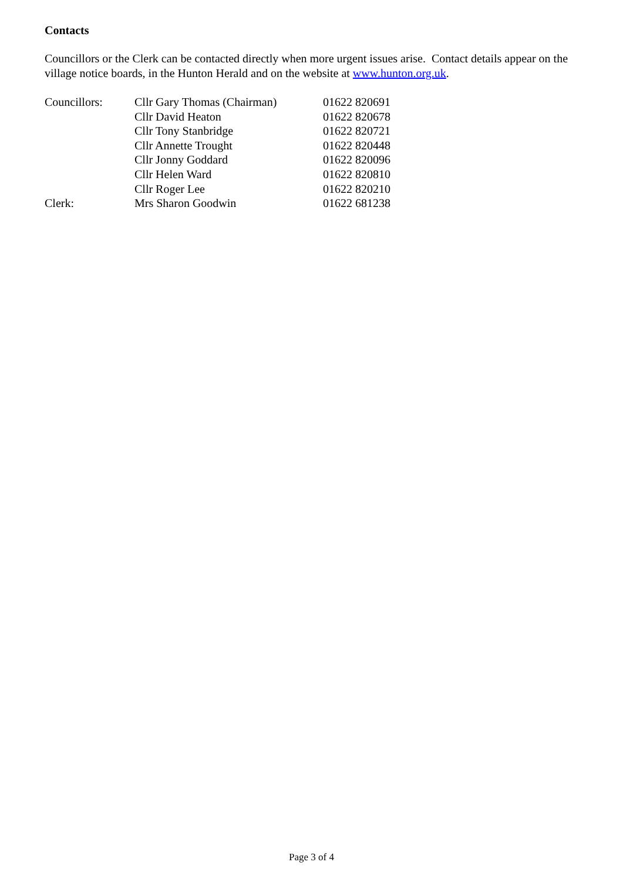Contacts
Councillors or the Clerk can be contacted directly when more urgent issues arise. Contact details appear on the village notice boards, in the Hunton Herald and on the website at www.hunton.org.uk.
| Councillors: | Cllr Gary Thomas (Chairman) | 01622 820691 |
| | Cllr David Heaton | 01622 820678 |
| | Cllr Tony Stanbridge | 01622 820721 |
| | Cllr Annette Trought | 01622 820448 |
| | Cllr Jonny Goddard | 01622 820096 |
| | Cllr Helen Ward | 01622 820810 |
| | Cllr Roger Lee | 01622 820210 |
| Clerk: | Mrs Sharon Goodwin | 01622 681238 |
Page 3 of 4